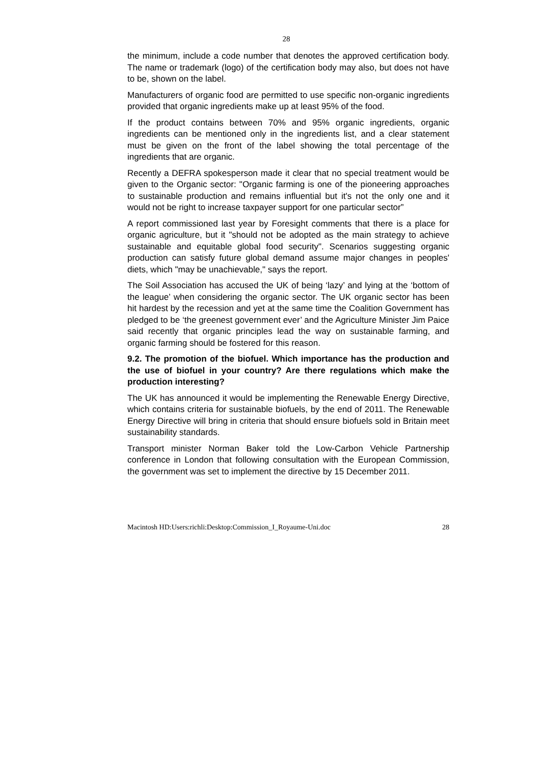28
the minimum, include a code number that denotes the approved certification body. The name or trademark (logo) of the certification body may also, but does not have to be, shown on the label.
Manufacturers of organic food are permitted to use specific non-organic ingredients provided that organic ingredients make up at least 95% of the food.
If the product contains between 70% and 95% organic ingredients, organic ingredients can be mentioned only in the ingredients list, and a clear statement must be given on the front of the label showing the total percentage of the ingredients that are organic.
Recently a DEFRA spokesperson made it clear that no special treatment would be given to the Organic sector: "Organic farming is one of the pioneering approaches to sustainable production and remains influential but it's not the only one and it would not be right to increase taxpayer support for one particular sector”
A report commissioned last year by Foresight comments that there is a place for organic agriculture, but it "should not be adopted as the main strategy to achieve sustainable and equitable global food security". Scenarios suggesting organic production can satisfy future global demand assume major changes in peoples' diets, which "may be unachievable," says the report.
The Soil Association has accused the UK of being ‘lazy’ and lying at the ‘bottom of the league’ when considering the organic sector. The UK organic sector has been hit hardest by the recession and yet at the same time the Coalition Government has pledged to be ‘the greenest government ever’ and the Agriculture Minister Jim Paice said recently that organic principles lead the way on sustainable farming, and organic farming should be fostered for this reason.
9.2. The promotion of the biofuel. Which importance has the production and the use of biofuel in your country? Are there regulations which make the production interesting?
The UK has announced it would be implementing the Renewable Energy Directive, which contains criteria for sustainable biofuels, by the end of 2011. The Renewable Energy Directive will bring in criteria that should ensure biofuels sold in Britain meet sustainability standards.
Transport minister Norman Baker told the Low-Carbon Vehicle Partnership conference in London that following consultation with the European Commission, the government was set to implement the directive by 15 December 2011.
Macintosh HD:Users:richli:Desktop:Commission_I_Royaume-Uni.doc 28